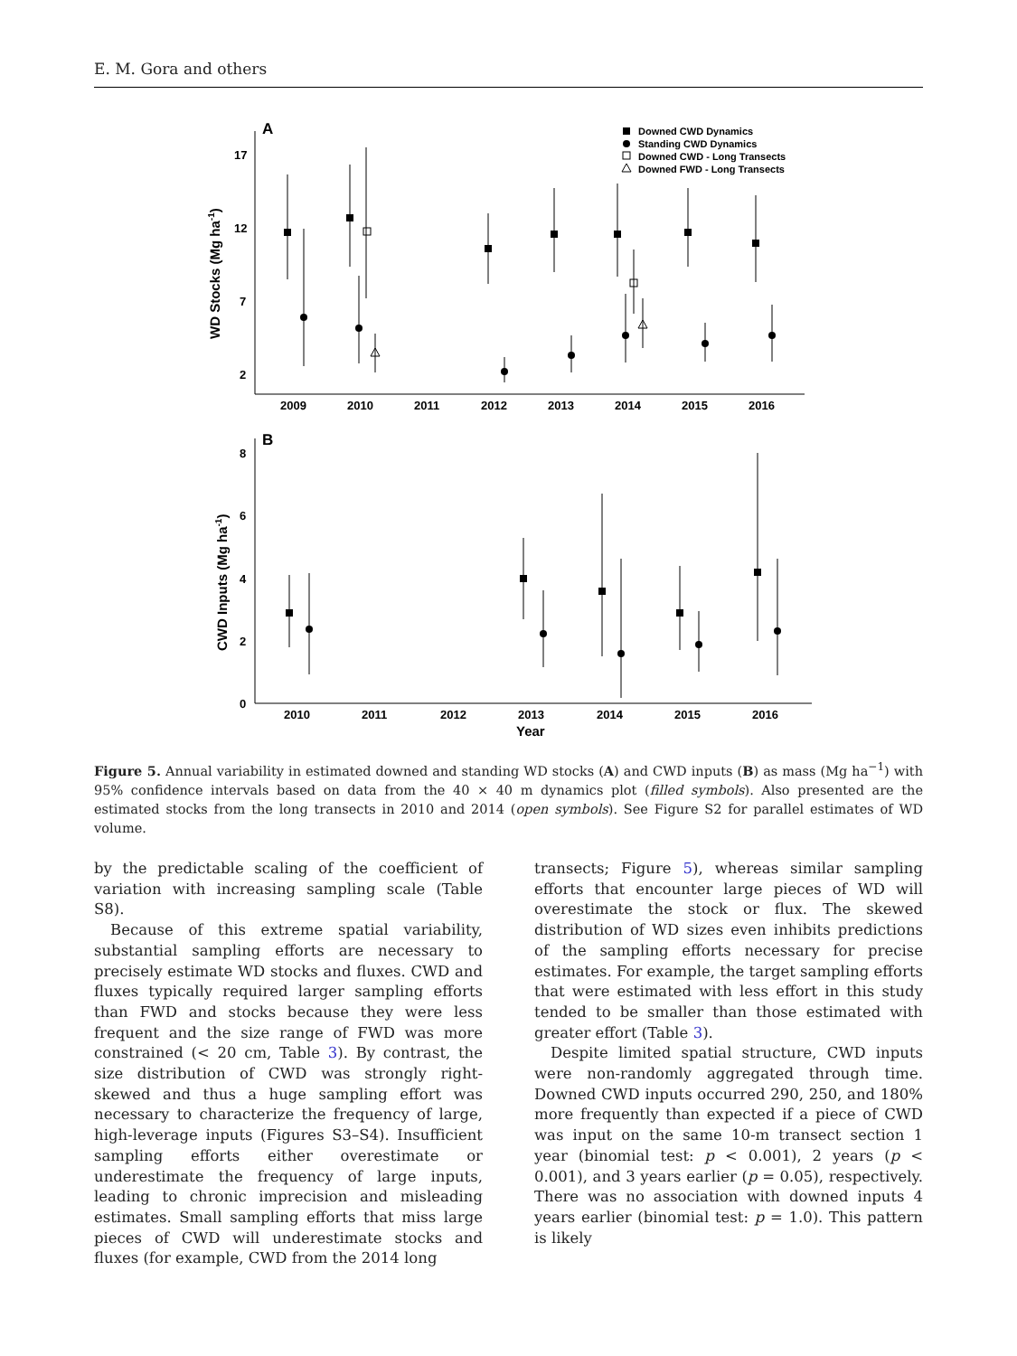E. M. Gora and others
Downed CWD Dynamics
Standing CWD Dynamics
Downed CWD - Long Transects
Downed FWD - Long Transects
A
B
17
12
7
2
2009
2010
2011
2012
2013
2014
2015
2016
8
6
4
2
0
2010
2011
2012
2013
2014
2015
2016
Year
WD Stocks (Mg ha-1)
CWD Inputs (Mg ha-1)
Figure 5. Annual variability in estimated downed and standing WD stocks (A) and CWD inputs (B) as mass (Mg ha<sup>−1</sup>) with 95% confidence intervals based on data from the 40 × 40 m dynamics plot (filled symbols). Also presented are the estimated stocks from the long transects in 2010 and 2014 (open symbols). See Figure S2 for parallel estimates of WD volume.
by the predictable scaling of the coefficient of variation with increasing sampling scale (Table S8).
Because of this extreme spatial variability, substantial sampling efforts are necessary to precisely estimate WD stocks and fluxes. CWD and fluxes typically required larger sampling efforts than FWD and stocks because they were less frequent and the size range of FWD was more constrained (< 20 cm, Table 3). By contrast, the size distribution of CWD was strongly right-skewed and thus a huge sampling effort was necessary to characterize the frequency of large, high-leverage inputs (Figures S3–S4). Insufficient sampling efforts either overestimate or underestimate the frequency of large inputs, leading to chronic imprecision and misleading estimates. Small sampling efforts that miss large pieces of CWD will underestimate stocks and fluxes (for example, CWD from the 2014 long
transects; Figure 5), whereas similar sampling efforts that encounter large pieces of WD will overestimate the stock or flux. The skewed distribution of WD sizes even inhibits predictions of the sampling efforts necessary for precise estimates. For example, the target sampling efforts that were estimated with less effort in this study tended to be smaller than those estimated with greater effort (Table 3).
Despite limited spatial structure, CWD inputs were non-randomly aggregated through time. Downed CWD inputs occurred 290, 250, and 180% more frequently than expected if a piece of CWD was input on the same 10-m transect section 1 year (binomial test: p < 0.001), 2 years (p < 0.001), and 3 years earlier (p = 0.05), respectively. There was no association with downed inputs 4 years earlier (binomial test: p = 1.0). This pattern is likely